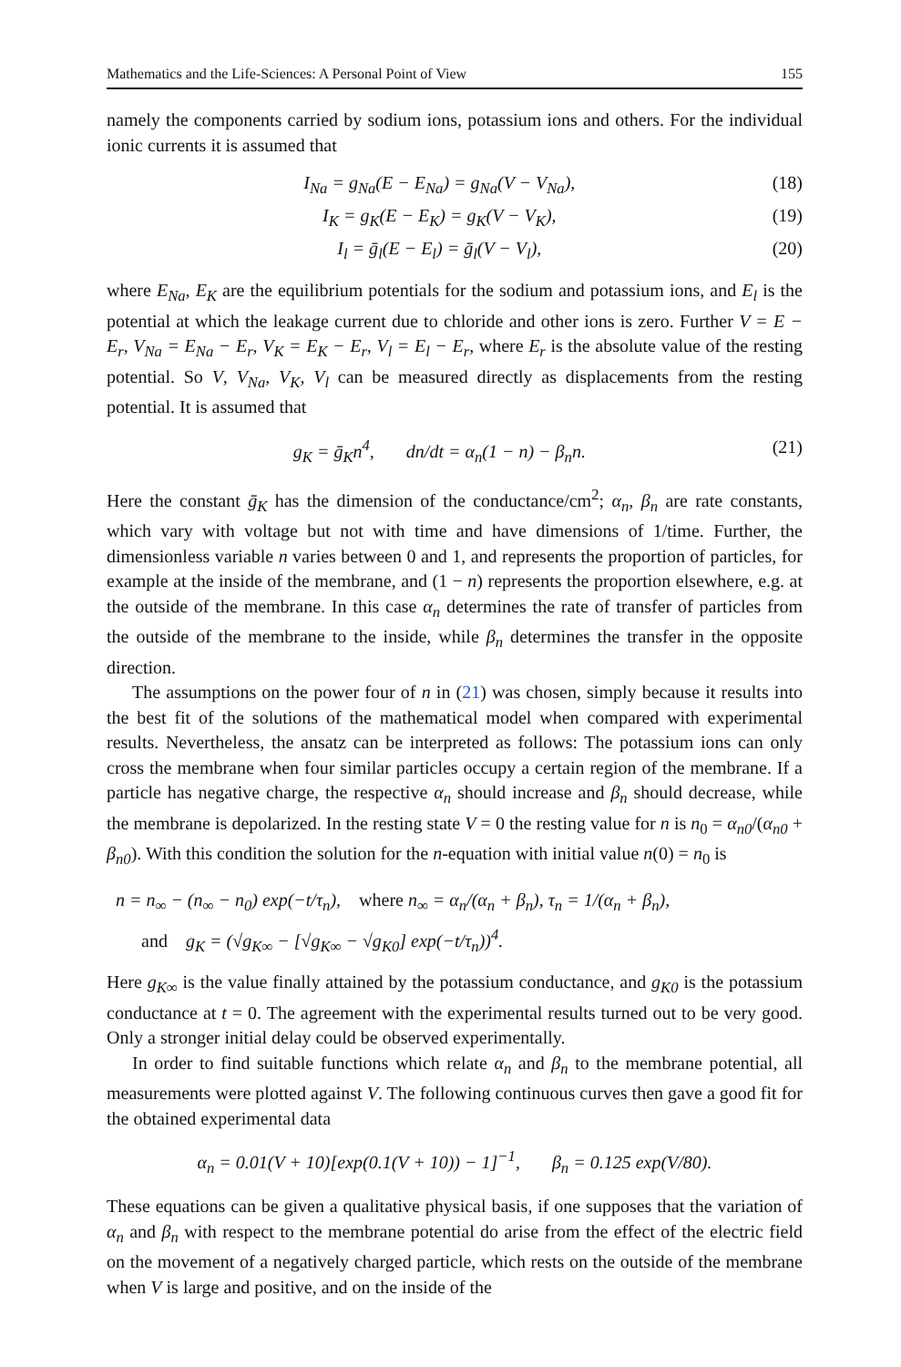Mathematics and the Life-Sciences: A Personal Point of View 155
namely the components carried by sodium ions, potassium ions and others. For the individual ionic currents it is assumed that
I<sub>Na</sub> = g<sub>Na</sub>(E − E<sub>Na</sub>) = g<sub>Na</sub>(V − V<sub>Na</sub>), (18)
I<sub>K</sub> = g<sub>K</sub>(E − E<sub>K</sub>) = g<sub>K</sub>(V − V<sub>K</sub>), (19)
I<sub>l</sub> = ḡ<sub>l</sub>(E − E<sub>l</sub>) = ḡ<sub>l</sub>(V − V<sub>l</sub>), (20)
where E<sub>Na</sub>, E<sub>K</sub> are the equilibrium potentials for the sodium and potassium ions, and E<sub>l</sub> is the potential at which the leakage current due to chloride and other ions is zero. Further V = E − E<sub>r</sub>, V<sub>Na</sub> = E<sub>Na</sub> − E<sub>r</sub>, V<sub>K</sub> = E<sub>K</sub> − E<sub>r</sub>, V<sub>l</sub> = E<sub>l</sub> − E<sub>r</sub>, where E<sub>r</sub> is the absolute value of the resting potential. So V, V<sub>Na</sub>, V<sub>K</sub>, V<sub>l</sub> can be measured directly as displacements from the resting potential. It is assumed that
g<sub>K</sub> = ḡ<sub>K</sub>n<sup>4</sup>, dn/dt = α<sub>n</sub>(1 − n) − β<sub>n</sub>n. (21)
Here the constant ḡ<sub>K</sub> has the dimension of the conductance/cm<sup>2</sup>; α<sub>n</sub>, β<sub>n</sub> are rate constants, which vary with voltage but not with time and have dimensions of 1/time. Further, the dimensionless variable n varies between 0 and 1, and represents the proportion of particles, for example at the inside of the membrane, and (1 − n) represents the proportion elsewhere, e.g. at the outside of the membrane. In this case α<sub>n</sub> determines the rate of transfer of particles from the outside of the membrane to the inside, while β<sub>n</sub> determines the transfer in the opposite direction.
The assumptions on the power four of n in (21) was chosen, simply because it results into the best fit of the solutions of the mathematical model when compared with experimental results. Nevertheless, the ansatz can be interpreted as follows: The potassium ions can only cross the membrane when four similar particles occupy a certain region of the membrane. If a particle has negative charge, the respective α<sub>n</sub> should increase and β<sub>n</sub> should decrease, while the membrane is depolarized. In the resting state V = 0 the resting value for n is n<sub>0</sub> = α<sub>n0</sub>/(α<sub>n0</sub> + β<sub>n0</sub>). With this condition the solution for the n-equation with initial value n(0) = n<sub>0</sub> is
n = n<sub>∞</sub> − (n<sub>∞</sub> − n<sub>0</sub>) exp(−t/τ<sub>n</sub>), where n<sub>∞</sub> = α<sub>n</sub>/(α<sub>n</sub> + β<sub>n</sub>), τ<sub>n</sub> = 1/(α<sub>n</sub> + β<sub>n</sub>),
and g<sub>K</sub> = (√g<sub>K∞</sub> − [√g<sub>K∞</sub> − √g<sub>K0</sub>] exp(−t/τ<sub>n</sub>))<sup>4</sup>.
Here g<sub>K∞</sub> is the value finally attained by the potassium conductance, and g<sub>K0</sub> is the potassium conductance at t = 0. The agreement with the experimental results turned out to be very good. Only a stronger initial delay could be observed experimentally.
In order to find suitable functions which relate α<sub>n</sub> and β<sub>n</sub> to the membrane potential, all measurements were plotted against V. The following continuous curves then gave a good fit for the obtained experimental data
α<sub>n</sub> = 0.01(V + 10)[exp(0.1(V + 10)) − 1]<sup>−1</sup>, β<sub>n</sub> = 0.125 exp(V/80).
These equations can be given a qualitative physical basis, if one supposes that the variation of α<sub>n</sub> and β<sub>n</sub> with respect to the membrane potential do arise from the effect of the electric field on the movement of a negatively charged particle, which rests on the outside of the membrane when V is large and positive, and on the inside of the